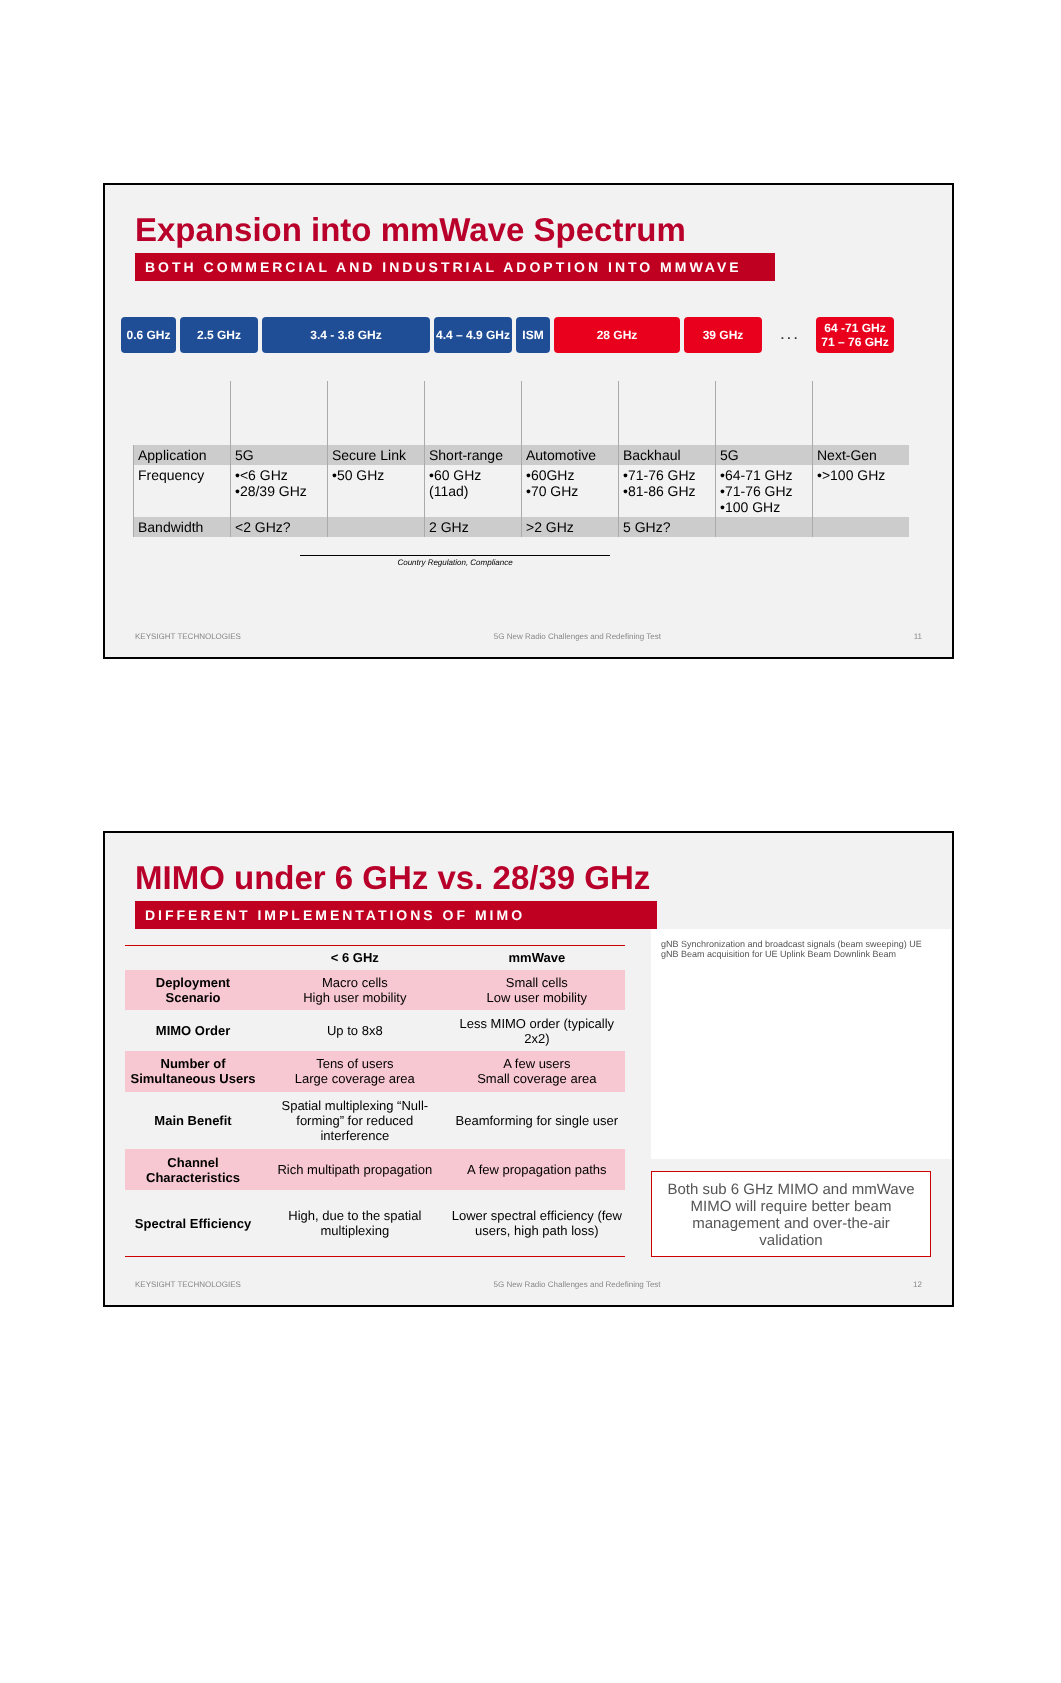Expansion into mmWave Spectrum
BOTH COMMERCIAL AND INDUSTRIAL ADOPTION INTO MMWAVE
0.6 GHz 2.5 GHz 3.4 - 3.8 GHz 4.4 – 4.9 GHz
ISM 28 GHz 39 GHz . . . 64 -71 GHz 71 – 76 GHz
| Application | 5G | Secure Link | Short-range | Automotive | Backhaul | 5G | Next-Gen |
| Frequency | •<6 GHz •28/39 GHz | •50 GHz | •60 GHz (11ad) | •60GHz •70 GHz | •71-76 GHz •81-86 GHz | •64-71 GHz •71-76 GHz •100 GHz | •>100 GHz |
| Bandwidth | <2 GHz? | | 2 GHz | >2 GHz | 5 GHz? | | |
Country Regulation, Compliance
KEYSIGHT TECHNOLOGIES 5G New Radio Challenges and Redefining Test 11
MIMO under 6 GHz vs. 28/39 GHz
DIFFERENT IMPLEMENTATIONS OF MIMO
| | < 6 GHz | mmWave |
| --- | --- | --- |
| Deployment Scenario | Macro cells High user mobility | Small cells Low user mobility |
| MIMO Order | Up to 8x8 | Less MIMO order (typically 2x2) |
| Number of Simultaneous Users | Tens of users Large coverage area | A few users Small coverage area |
| Main Benefit | Spatial multiplexing “Null-forming” for reduced interference | Beamforming for single user |
| Channel Characteristics | Rich multipath propagation | A few propagation paths |
| Spectral Efficiency | High, due to the spatial multiplexing | Lower spectral efficiency (few users, high path loss) |
gNB Synchronization and broadcast signals (beam sweeping) UE gNB Beam acquisition for UE Uplink Beam Downlink Beam
Both sub 6 GHz MIMO and mmWave MIMO will require better beam management and over-the-air validation
KEYSIGHT TECHNOLOGIES 5G New Radio Challenges and Redefining Test 12